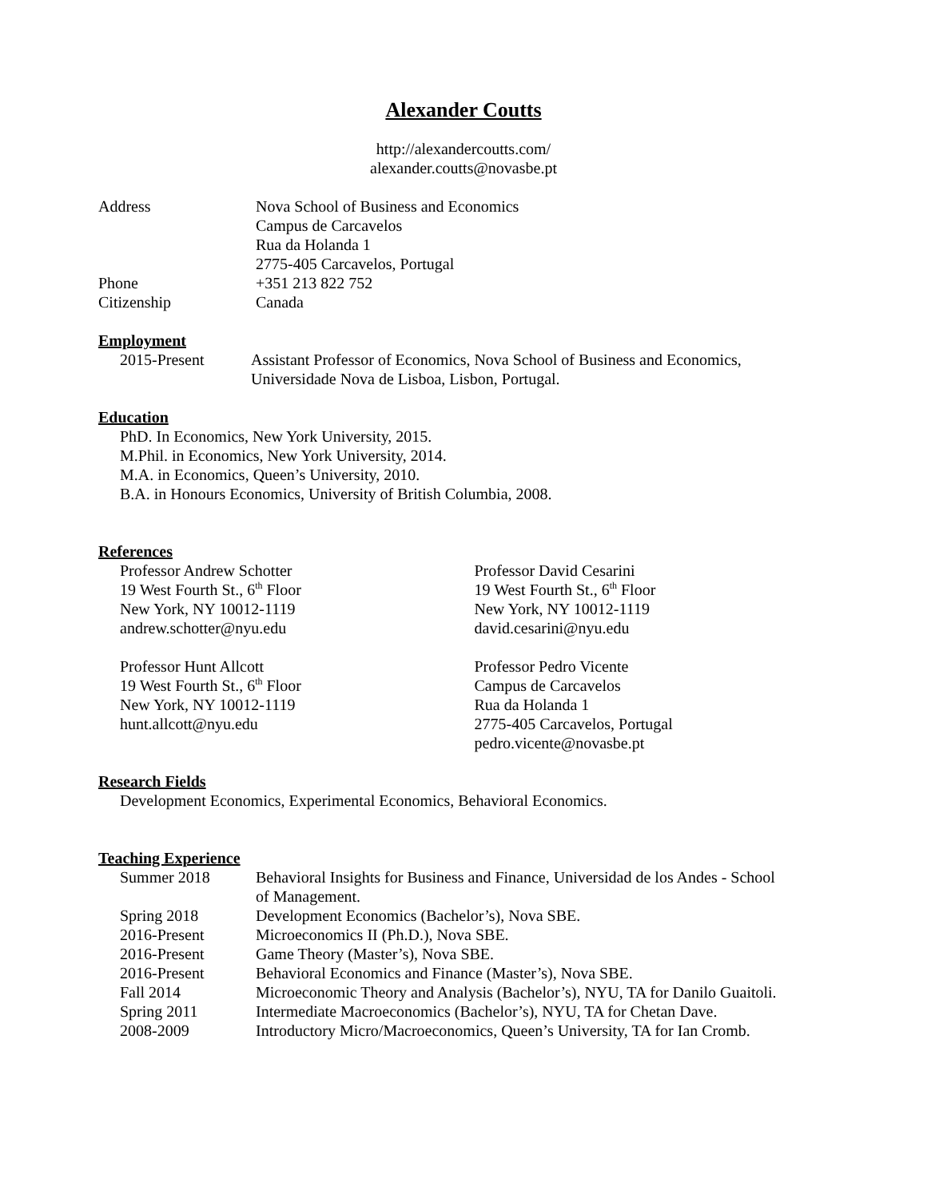Alexander Coutts
http://alexandercoutts.com/
alexander.coutts@novasbe.pt
| Address | Nova School of Business and Economics Campus de Carcavelos Rua da Holanda 1 2775-405 Carcavelos, Portugal |
| Phone | +351 213 822 752 |
| Citizenship | Canada |
Employment
| 2015-Present | Assistant Professor of Economics, Nova School of Business and Economics, Universidade Nova de Lisboa, Lisbon, Portugal. |
Education
PhD. In Economics, New York University, 2015.
M.Phil. in Economics, New York University, 2014.
M.A. in Economics, Queen’s University, 2010.
B.A. in Honours Economics, University of British Columbia, 2008.
References
Professor Andrew Schotter
19 West Fourth St., 6<sup>th</sup> Floor
New York, NY 10012-1119
andrew.schotter@nyu.edu
Professor David Cesarini
19 West Fourth St., 6<sup>th</sup> Floor
New York, NY 10012-1119
david.cesarini@nyu.edu
Professor Hunt Allcott
19 West Fourth St., 6<sup>th</sup> Floor
New York, NY 10012-1119
hunt.allcott@nyu.edu
Professor Pedro Vicente
Campus de Carcavelos
Rua da Holanda 1
2775-405 Carcavelos, Portugal
pedro.vicente@novasbe.pt
Research Fields
Development Economics, Experimental Economics, Behavioral Economics.
Teaching Experience
| Summer 2018 | Behavioral Insights for Business and Finance, Universidad de los Andes - School of Management. |
| Spring 2018 | Development Economics (Bachelor’s), Nova SBE. |
| 2016-Present | Microeconomics II (Ph.D.), Nova SBE. |
| 2016-Present | Game Theory (Master’s), Nova SBE. |
| 2016-Present | Behavioral Economics and Finance (Master’s), Nova SBE. |
| Fall 2014 | Microeconomic Theory and Analysis (Bachelor’s), NYU, TA for Danilo Guaitoli. |
| Spring 2011 | Intermediate Macroeconomics (Bachelor’s), NYU, TA for Chetan Dave. |
| 2008-2009 | Introductory Micro/Macroeconomics, Queen’s University, TA for Ian Cromb. |